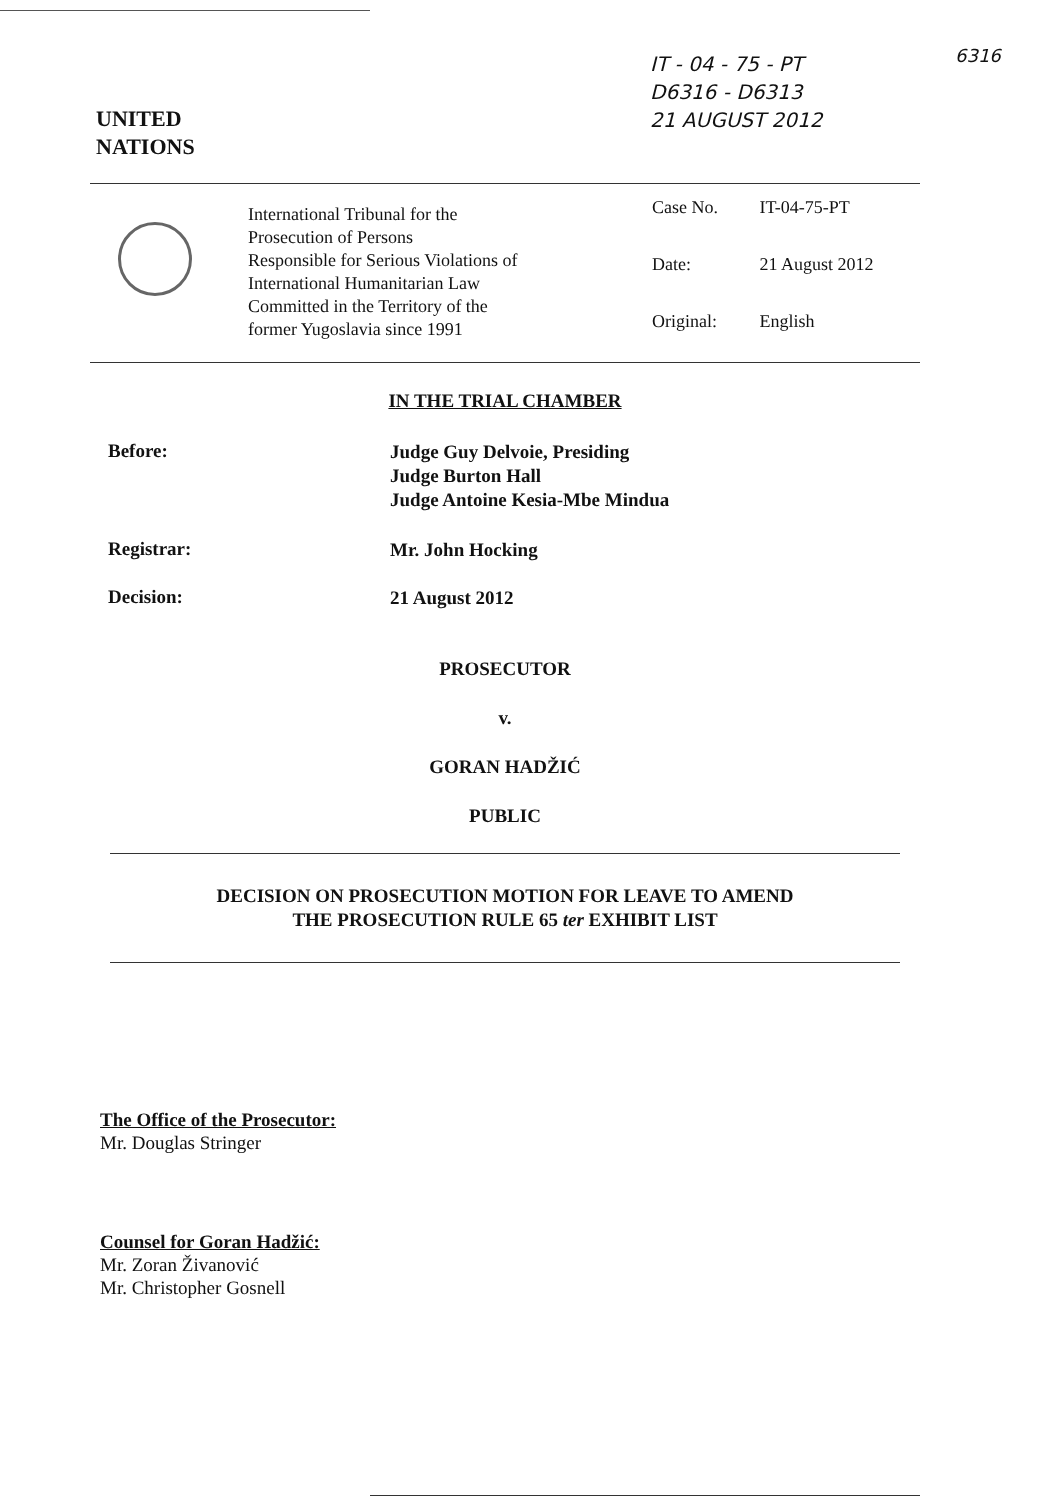IT - 04 - 75 - PT
D6316 - D6313
21 AUGUST 2012
6316
UNITED
NATIONS
International Tribunal for the
Prosecution of Persons
Responsible for Serious Violations of
International Humanitarian Law
Committed in the Territory of the
former Yugoslavia since 1991
Case No. IT-04-75-PT
Date: 21 August 2012
Original: English
IN THE TRIAL CHAMBER
Before:
Judge Guy Delvoie, Presiding
Judge Burton Hall
Judge Antoine Kesia-Mbe Mindua
Registrar: Mr. John Hocking
Decision: 21 August 2012
PROSECUTOR
v.
GORAN HADŽIĆ
PUBLIC
DECISION ON PROSECUTION MOTION FOR LEAVE TO AMEND
THE PROSECUTION RULE 65 ter EXHIBIT LIST
The Office of the Prosecutor:
Mr. Douglas Stringer
Counsel for Goran Hadžić:
Mr. Zoran Živanović
Mr. Christopher Gosnell